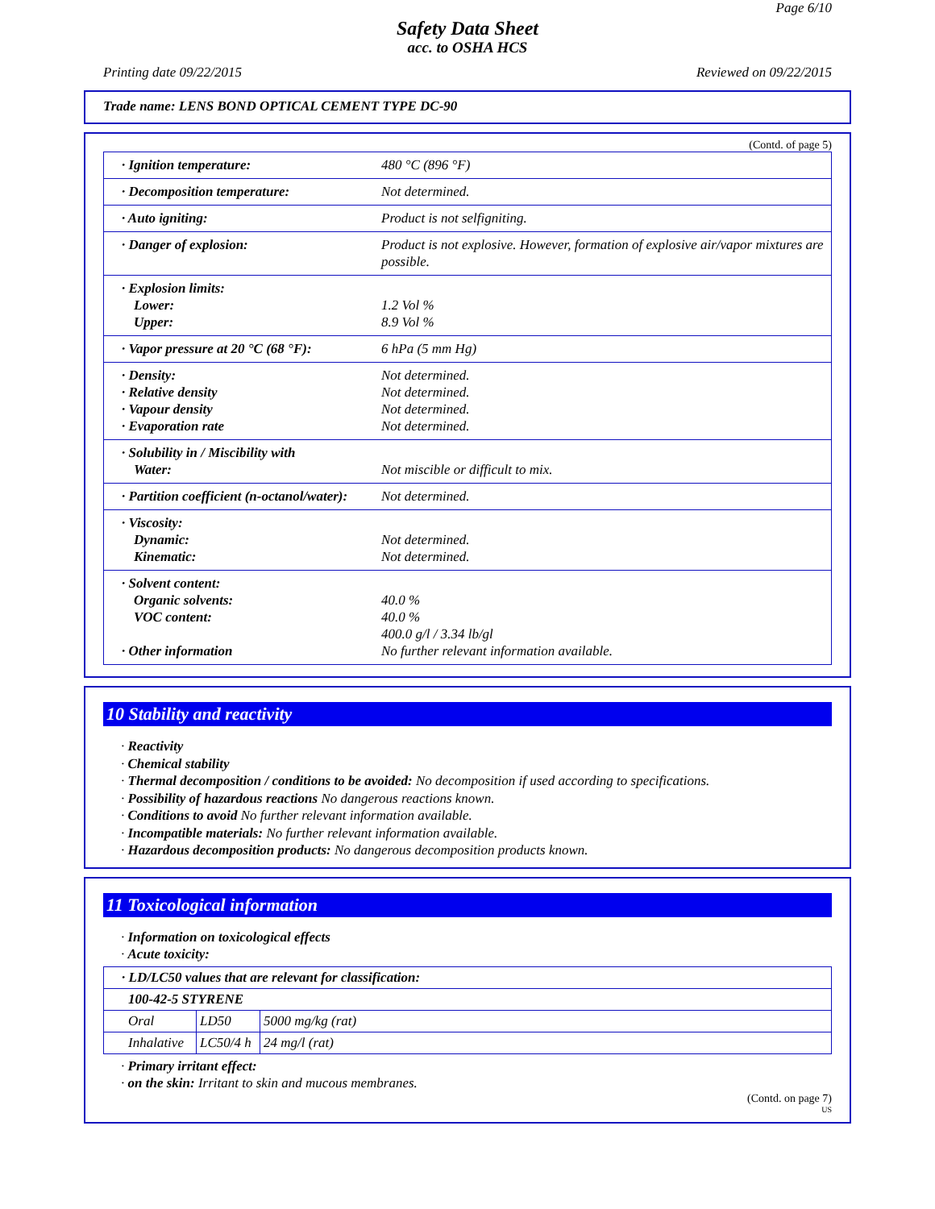Page 6/10
Safety Data Sheet
acc. to OSHA HCS
Printing date 09/22/2015 Reviewed on 09/22/2015
Trade name: LENS BOND OPTICAL CEMENT TYPE DC-90
(Contd. of page 5)
| · Ignition temperature: | 480 °C (896 °F) |
| · Decomposition temperature: | Not determined. |
| · Auto igniting: | Product is not selfigniting. |
| · Danger of explosion: | Product is not explosive. However, formation of explosive air/vapor mixtures are possible. |
| · Explosion limits: Lower: Upper: | 1.2 Vol % 8.9 Vol % |
| · Vapor pressure at 20 °C (68 °F): | 6 hPa (5 mm Hg) |
| · Density: · Relative density · Vapour density · Evaporation rate | Not determined. Not determined. Not determined. Not determined. |
| · Solubility in / Miscibility with Water: | Not miscible or difficult to mix. |
| · Partition coefficient (n-octanol/water): | Not determined. |
| · Viscosity: Dynamic: Kinematic: | Not determined. Not determined. |
| · Solvent content: Organic solvents: VOC content: · Other information | 40.0 % 40.0 % 400.0 g/l / 3.34 lb/gl No further relevant information available. |
10 Stability and reactivity
· Reactivity
· Chemical stability
· Thermal decomposition / conditions to be avoided: No decomposition if used according to specifications.
· Possibility of hazardous reactions No dangerous reactions known.
· Conditions to avoid No further relevant information available.
· Incompatible materials: No further relevant information available.
· Hazardous decomposition products: No dangerous decomposition products known.
11 Toxicological information
· Information on toxicological effects
· Acute toxicity:
| · LD/LC50 values that are relevant for classification: | | |
| 100-42-5 STYRENE | | |
| Oral | LD50 | 5000 mg/kg (rat) |
| Inhalative | LC50/4 h | 24 mg/l (rat) |
· Primary irritant effect:
· on the skin: Irritant to skin and mucous membranes.
(Contd. on page 7)
US